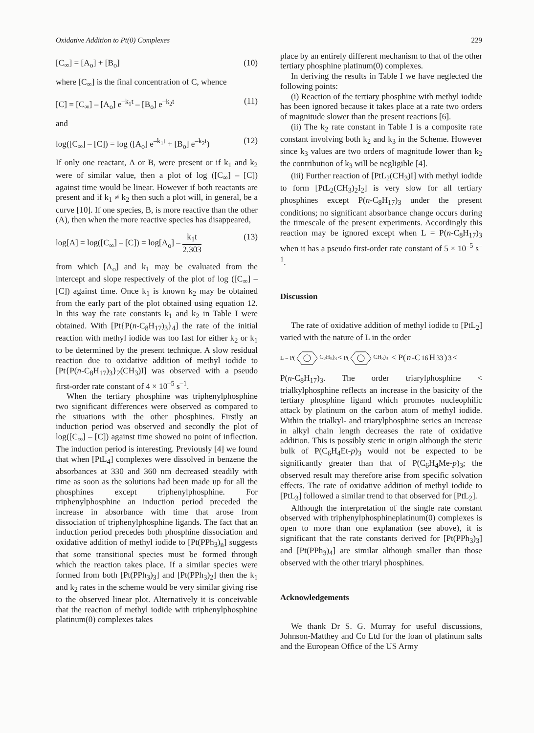Oxidative Addition to Pt(0) Complexes 229
[C<sub>∞</sub>] = [A<sub>o</sub>] + [B<sub>o</sub>] (10)
where [C<sub>∞</sub>] is the final concentration of C, whence
[C] = [C<sub>∞</sub>] – [A<sub>o</sub>] e<sup>–k<sub>1</sub>t</sup> – [B<sub>o</sub>] e<sup>–k<sub>2</sub>t</sup> (11)
and
log([C<sub>∞</sub>] – [C]) = log ([A<sub>o</sub>] e<sup>–k<sub>1</sub>t</sup> + [B<sub>o</sub>] e<sup>–k<sub>2</sub>t</sup>) (12)
If only one reactant, A or B, were present or if k<sub>1</sub> and k<sub>2</sub> were of similar value, then a plot of log ([C<sub>∞</sub>] – [C]) against time would be linear. However if both reactants are present and if k<sub>1</sub> ≠ k<sub>2</sub> then such a plot will, in general, be a curve [10]. If one species, B, is more reactive than the other (A), then when the more reactive species has disappeared,
log[A] = log([C<sub>∞</sub>] – [C]) = log[A<sub>o</sub>] – k<sub>1</sub>t 2.303 (13)
from which [A<sub>o</sub>] and k<sub>1</sub> may be evaluated from the intercept and slope respectively of the plot of log ([C<sub>∞</sub>] – [C]) against time. Once k<sub>1</sub> is known k<sub>2</sub> may be obtained from the early part of the plot obtained using equation 12. In this way the rate constants k<sub>1</sub> and k<sub>2</sub> in Table I were obtained. With [Pt{P(n-C<sub>8</sub>H<sub>17</sub>)<sub>3</sub>}<sub>4</sub>] the rate of the initial reaction with methyl iodide was too fast for either k<sub>2</sub> or k<sub>1</sub> to be determined by the present technique. A slow residual reaction due to oxidative addition of methyl iodide to [Pt{P(n-C<sub>8</sub>H<sub>17</sub>)<sub>3</sub>}<sub>2</sub>(CH<sub>3</sub>)I] was observed with a pseudo first-order rate constant of 4 × 10<sup>–5</sup> s<sup>–1</sup>.
When the tertiary phosphine was triphenylphosphine two significant differences were observed as compared to the situations with the other phosphines. Firstly an induction period was observed and secondly the plot of log([C<sub>∞</sub>] – [C]) against time showed no point of inflection. The induction period is interesting. Previously [4] we found that when [PtL<sub>4</sub>] complexes were dissolved in benzene the absorbances at 330 and 360 nm decreased steadily with time as soon as the solutions had been made up for all the phosphines except triphenylphosphine. For triphenylphosphine an induction period preceded the increase in absorbance with time that arose from dissociation of triphenylphosphine ligands. The fact that an induction period precedes both phosphine dissociation and oxidative addition of methyl iodide to [Pt(PPh<sub>3</sub>)<sub>n</sub>] suggests that some transitional species must be formed through which the reaction takes place. If a similar species were formed from both [Pt(PPh<sub>3</sub>)<sub>3</sub>] and [Pt(PPh<sub>3</sub>)<sub>2</sub>] then the k<sub>1</sub> and k<sub>2</sub> rates in the scheme would be very similar giving rise to the observed linear plot. Alternatively it is conceivable that the reaction of methyl iodide with triphenylphosphine platinum(0) complexes takes
place by an entirely different mechanism to that of the other tertiary phosphine platinum(0) complexes.
In deriving the results in Table I we have neglected the following points:
(i) Reaction of the tertiary phosphine with methyl iodide has been ignored because it takes place at a rate two orders of magnitude slower than the present reactions [6].
(ii) The k<sub>2</sub> rate constant in Table I is a composite rate constant involving both k<sub>2</sub> and k<sub>3</sub> in the Scheme. However since k<sub>3</sub> values are two orders of magnitude lower than k<sub>2</sub> the contribution of k<sub>3</sub> will be negligible [4].
(iii) Further reaction of [PtL<sub>2</sub>(CH<sub>3</sub>)I] with methyl iodide to form [PtL<sub>2</sub>(CH<sub>3</sub>)<sub>2</sub>I<sub>2</sub>] is very slow for all tertiary phosphines except P(n-C<sub>8</sub>H<sub>17</sub>)<sub>3</sub> under the present conditions; no significant absorbance change occurs during the timescale of the present experiments. Accordingly this reaction may be ignored except when L = P(n-C<sub>8</sub>H<sub>17</sub>)<sub>3</sub> when it has a pseudo first-order rate constant of 5 × 10<sup>–5</sup> s<sup>–1</sup>.
Discussion
The rate of oxidative addition of methyl iodide to [PtL<sub>2</sub>] varied with the nature of L in the order
L = P(C<sub>2</sub>H<sub>5</sub>)<sub>3</sub> < P(CH<sub>3</sub>)<sub>3</sub> < P(n -C<sub>16</sub>H<sub>33</sub>)<sub>3</sub> <
P(n-C<sub>8</sub>H<sub>17</sub>)<sub>3</sub>. The order triarylphosphine < trialkylphosphine reflects an increase in the basicity of the tertiary phosphine ligand which promotes nucleophilic attack by platinum on the carbon atom of methyl iodide. Within the trialkyl- and triarylphosphine series an increase in alkyl chain length decreases the rate of oxidative addition. This is possibly steric in origin although the steric bulk of P(C<sub>6</sub>H<sub>4</sub>Et-p)<sub>3</sub> would not be expected to be significantly greater than that of P(C<sub>6</sub>H<sub>4</sub>Me-p)<sub>3</sub>; the observed result may therefore arise from specific solvation effects. The rate of oxidative addition of methyl iodide to [PtL<sub>3</sub>] followed a similar trend to that observed for [PtL<sub>2</sub>].
Although the interpretation of the single rate constant observed with triphenylphosphineplatinum(0) complexes is open to more than one explanation (see above), it is significant that the rate constants derived for [Pt(PPh<sub>3</sub>)<sub>3</sub>] and [Pt(PPh<sub>3</sub>)<sub>4</sub>] are similar although smaller than those observed with the other triaryl phosphines.
Acknowledgements
We thank Dr S. G. Murray for useful discussions, Johnson-Matthey and Co Ltd for the loan of platinum salts and the European Office of the US Army